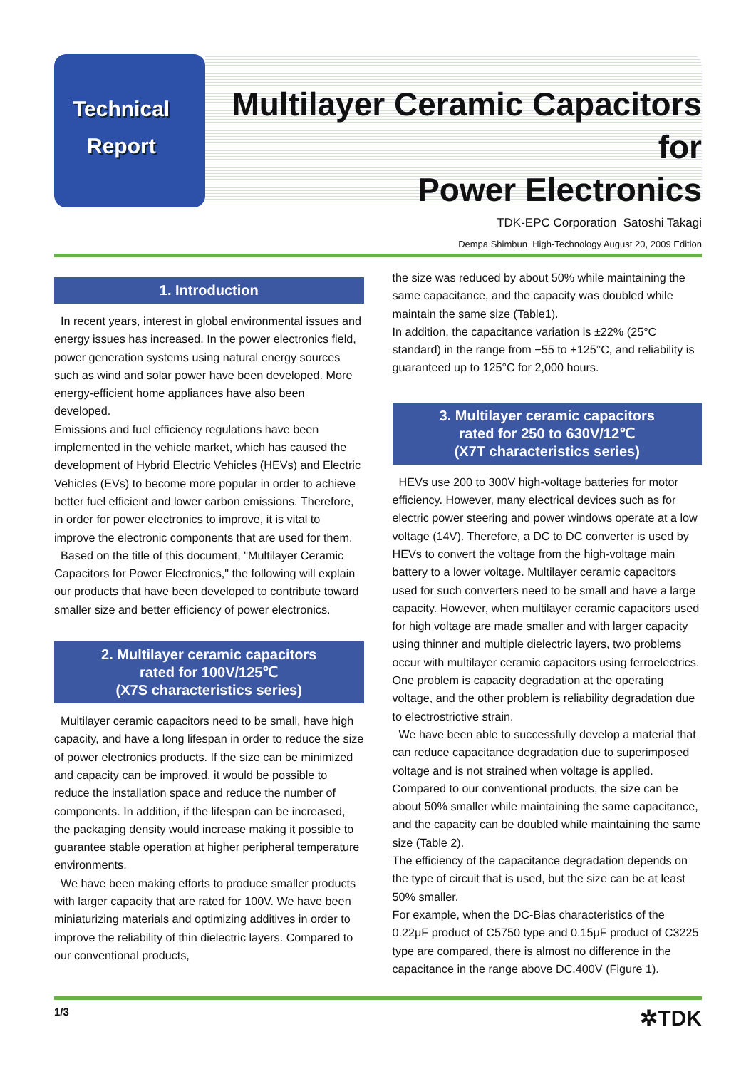Technical
Report
Multilayer Ceramic Capacitors for
Power Electronics
TDK-EPC Corporation Satoshi Takagi
Dempa Shimbun High-Technology August 20, 2009 Edition
1. Introduction
In recent years, interest in global environmental issues and energy issues has increased. In the power electronics field, power generation systems using natural energy sources such as wind and solar power have been developed. More energy-efficient home appliances have also been developed.
Emissions and fuel efficiency regulations have been implemented in the vehicle market, which has caused the development of Hybrid Electric Vehicles (HEVs) and Electric Vehicles (EVs) to become more popular in order to achieve better fuel efficient and lower carbon emissions. Therefore, in order for power electronics to improve, it is vital to improve the electronic components that are used for them.
Based on the title of this document, "Multilayer Ceramic Capacitors for Power Electronics," the following will explain our products that have been developed to contribute toward smaller size and better efficiency of power electronics.
2. Multilayer ceramic capacitors
rated for 100V/125℃
(X7S characteristics series)
Multilayer ceramic capacitors need to be small, have high capacity, and have a long lifespan in order to reduce the size of power electronics products. If the size can be minimized and capacity can be improved, it would be possible to reduce the installation space and reduce the number of components. In addition, if the lifespan can be increased, the packaging density would increase making it possible to guarantee stable operation at higher peripheral temperature environments.
We have been making efforts to produce smaller products with larger capacity that are rated for 100V. We have been miniaturizing materials and optimizing additives in order to improve the reliability of thin dielectric layers. Compared to our conventional products,
the size was reduced by about 50% while maintaining the same capacitance, and the capacity was doubled while maintain the same size (Table1).
In addition, the capacitance variation is ±22% (25°C standard) in the range from −55 to +125°C, and reliability is guaranteed up to 125°C for 2,000 hours.
3. Multilayer ceramic capacitors
rated for 250 to 630V/12℃
(X7T characteristics series)
HEVs use 200 to 300V high-voltage batteries for motor efficiency. However, many electrical devices such as for electric power steering and power windows operate at a low voltage (14V). Therefore, a DC to DC converter is used by HEVs to convert the voltage from the high-voltage main battery to a lower voltage. Multilayer ceramic capacitors used for such converters need to be small and have a large capacity. However, when multilayer ceramic capacitors used for high voltage are made smaller and with larger capacity using thinner and multiple dielectric layers, two problems occur with multilayer ceramic capacitors using ferroelectrics. One problem is capacity degradation at the operating voltage, and the other problem is reliability degradation due to electrostrictive strain.
We have been able to successfully develop a material that can reduce capacitance degradation due to superimposed voltage and is not strained when voltage is applied. Compared to our conventional products, the size can be about 50% smaller while maintaining the same capacitance, and the capacity can be doubled while maintaining the same size (Table 2).
The efficiency of the capacitance degradation depends on the type of circuit that is used, but the size can be at least 50% smaller.
For example, when the DC-Bias characteristics of the 0.22μF product of C5750 type and 0.15μF product of C3225 type are compared, there is almost no difference in the capacitance in the range above DC.400V (Figure 1).
1/3 ✲TDK